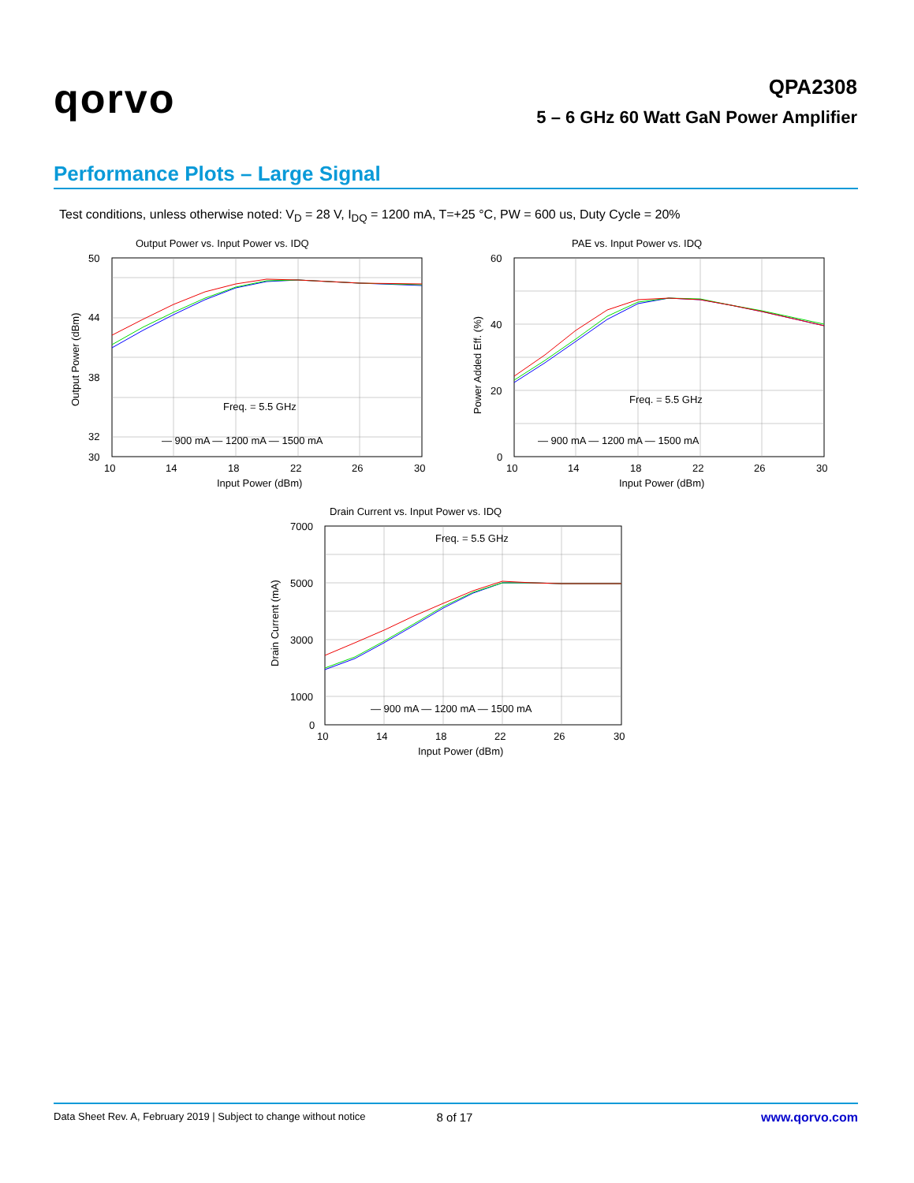qorvo
QPA2308
5 – 6 GHz 60 Watt GaN Power Amplifier
Performance Plots – Large Signal
Test conditions, unless otherwise noted: V<sub>D</sub> = 28 V, I<sub>DQ</sub> = 1200 mA, T=+25 °C, PW = 600 us, Duty Cycle = 20%
Output Power vs. Input Power vs. IDQ
Freq. = 5.5 GHz
— 900 mA — 1200 mA — 1500 mA
50
44
38
32
30
10
14
18
22
26
30
Input Power (dBm)
Output Power (dBm)
PAE vs. Input Power vs. IDQ
Freq. = 5.5 GHz
— 900 mA — 1200 mA — 1500 mA
60
40
20
0
10
14
18
22
26
30
Input Power (dBm)
Power Added Eff. (%)
Drain Current vs. Input Power vs. IDQ
Freq. = 5.5 GHz
— 900 mA — 1200 mA — 1500 mA
7000
5000
3000
1000
0
10
14
18
22
26
30
Input Power (dBm)
Drain Current (mA)
Data Sheet Rev. A, February 2019 | Subject to change without notice 8 of 17 www.qorvo.com